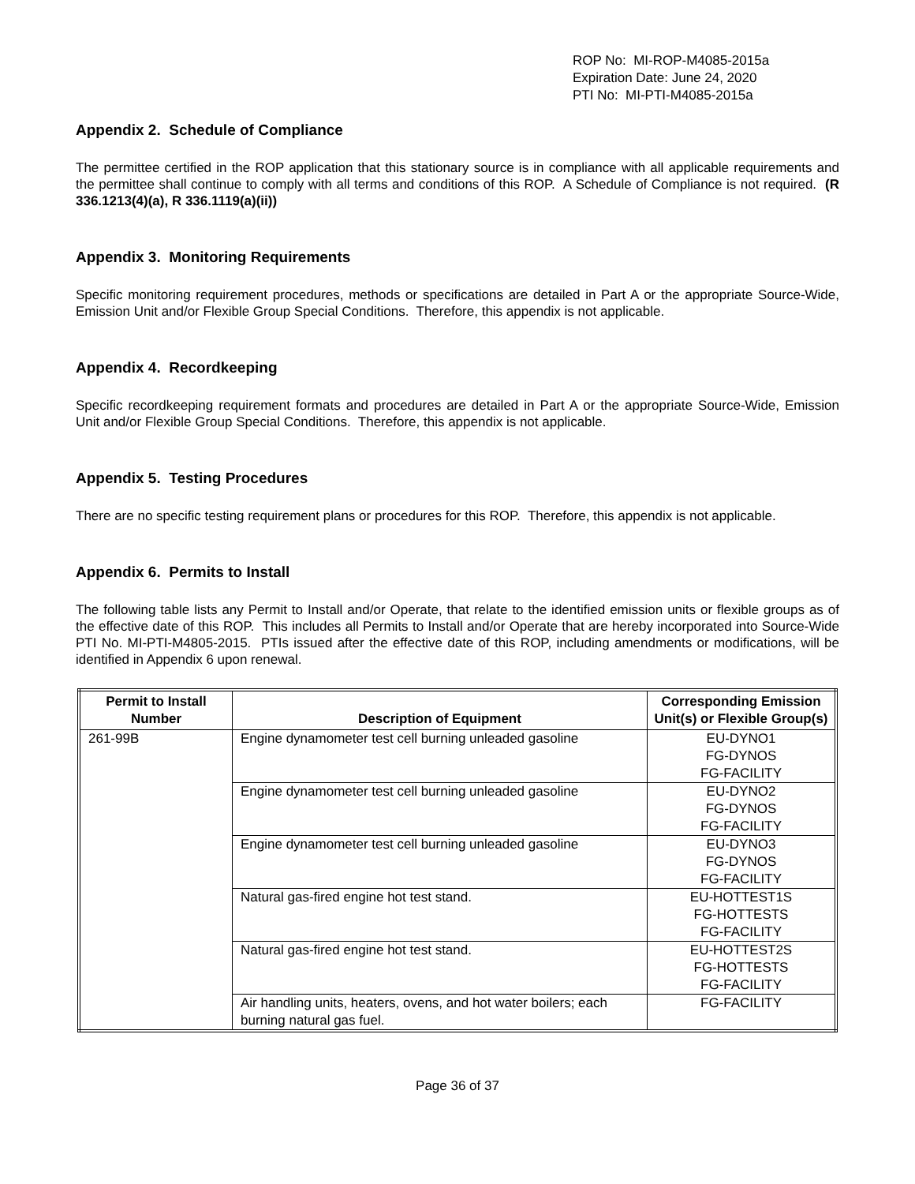ROP No: MI-ROP-M4085-2015a
Expiration Date: June 24, 2020
PTI No: MI-PTI-M4085-2015a
Appendix 2. Schedule of Compliance
The permittee certified in the ROP application that this stationary source is in compliance with all applicable requirements and the permittee shall continue to comply with all terms and conditions of this ROP. A Schedule of Compliance is not required. (R 336.1213(4)(a), R 336.1119(a)(ii))
Appendix 3. Monitoring Requirements
Specific monitoring requirement procedures, methods or specifications are detailed in Part A or the appropriate Source-Wide, Emission Unit and/or Flexible Group Special Conditions. Therefore, this appendix is not applicable.
Appendix 4. Recordkeeping
Specific recordkeeping requirement formats and procedures are detailed in Part A or the appropriate Source-Wide, Emission Unit and/or Flexible Group Special Conditions. Therefore, this appendix is not applicable.
Appendix 5. Testing Procedures
There are no specific testing requirement plans or procedures for this ROP. Therefore, this appendix is not applicable.
Appendix 6. Permits to Install
The following table lists any Permit to Install and/or Operate, that relate to the identified emission units or flexible groups as of the effective date of this ROP. This includes all Permits to Install and/or Operate that are hereby incorporated into Source-Wide PTI No. MI-PTI-M4805-2015. PTIs issued after the effective date of this ROP, including amendments or modifications, will be identified in Appendix 6 upon renewal.
| Permit to Install Number | Description of Equipment | Corresponding Emission Unit(s) or Flexible Group(s) |
| --- | --- | --- |
| 261-99B | Engine dynamometer test cell burning unleaded gasoline | EU-DYNO1 FG-DYNOS FG-FACILITY |
| | Engine dynamometer test cell burning unleaded gasoline | EU-DYNO2 FG-DYNOS FG-FACILITY |
| | Engine dynamometer test cell burning unleaded gasoline | EU-DYNO3 FG-DYNOS FG-FACILITY |
| | Natural gas-fired engine hot test stand. | EU-HOTTEST1S FG-HOTTESTS FG-FACILITY |
| | Natural gas-fired engine hot test stand. | EU-HOTTEST2S FG-HOTTESTS FG-FACILITY |
| | Air handling units, heaters, ovens, and hot water boilers; each burning natural gas fuel. | FG-FACILITY |
Page 36 of 37